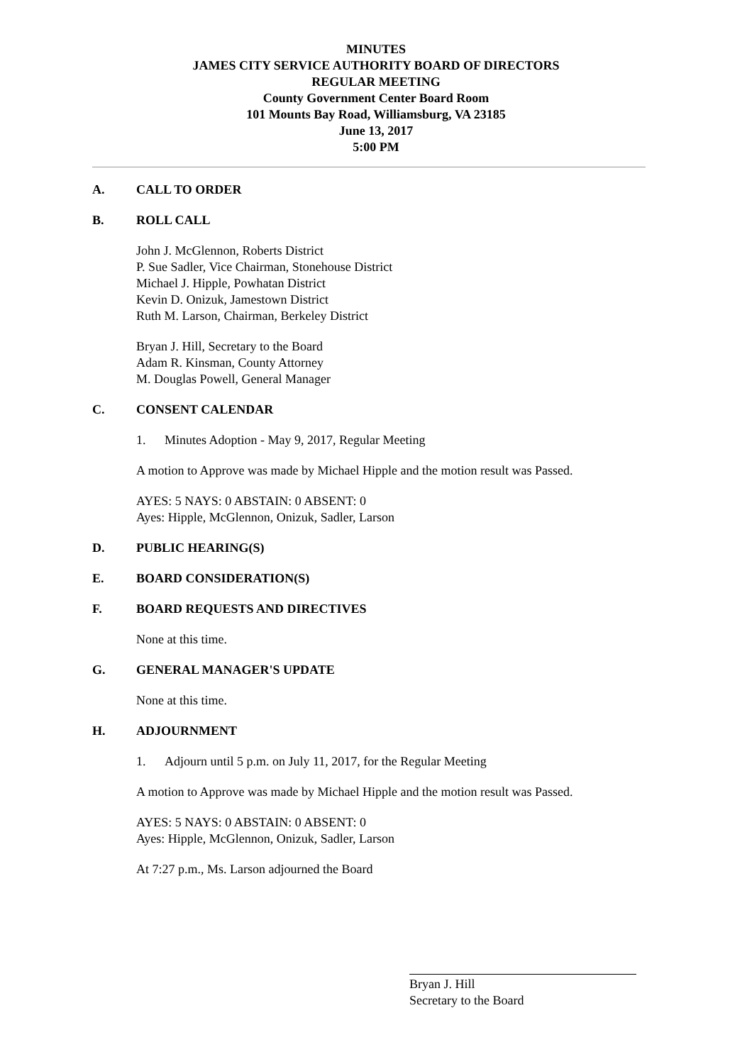MINUTES
JAMES CITY SERVICE AUTHORITY BOARD OF DIRECTORS
REGULAR MEETING
County Government Center Board Room
101 Mounts Bay Road, Williamsburg, VA 23185
June 13, 2017
5:00 PM
A. CALL TO ORDER
B. ROLL CALL
John J. McGlennon, Roberts District
P. Sue Sadler, Vice Chairman, Stonehouse District
Michael J. Hipple, Powhatan District
Kevin D. Onizuk, Jamestown District
Ruth M. Larson, Chairman, Berkeley District
Bryan J. Hill, Secretary to the Board
Adam R. Kinsman, County Attorney
M. Douglas Powell, General Manager
C. CONSENT CALENDAR
1. Minutes Adoption - May 9, 2017, Regular Meeting
A motion to Approve was made by Michael Hipple and the motion result was Passed.
AYES: 5 NAYS: 0 ABSTAIN: 0 ABSENT: 0
Ayes: Hipple, McGlennon, Onizuk, Sadler, Larson
D. PUBLIC HEARING(S)
E. BOARD CONSIDERATION(S)
F. BOARD REQUESTS AND DIRECTIVES
None at this time.
G. GENERAL MANAGER'S UPDATE
None at this time.
H. ADJOURNMENT
1. Adjourn until 5 p.m. on July 11, 2017, for the Regular Meeting
A motion to Approve was made by Michael Hipple and the motion result was Passed.
AYES: 5 NAYS: 0 ABSTAIN: 0 ABSENT: 0
Ayes: Hipple, McGlennon, Onizuk, Sadler, Larson
At 7:27 p.m., Ms. Larson adjourned the Board
Bryan J. Hill
Secretary to the Board